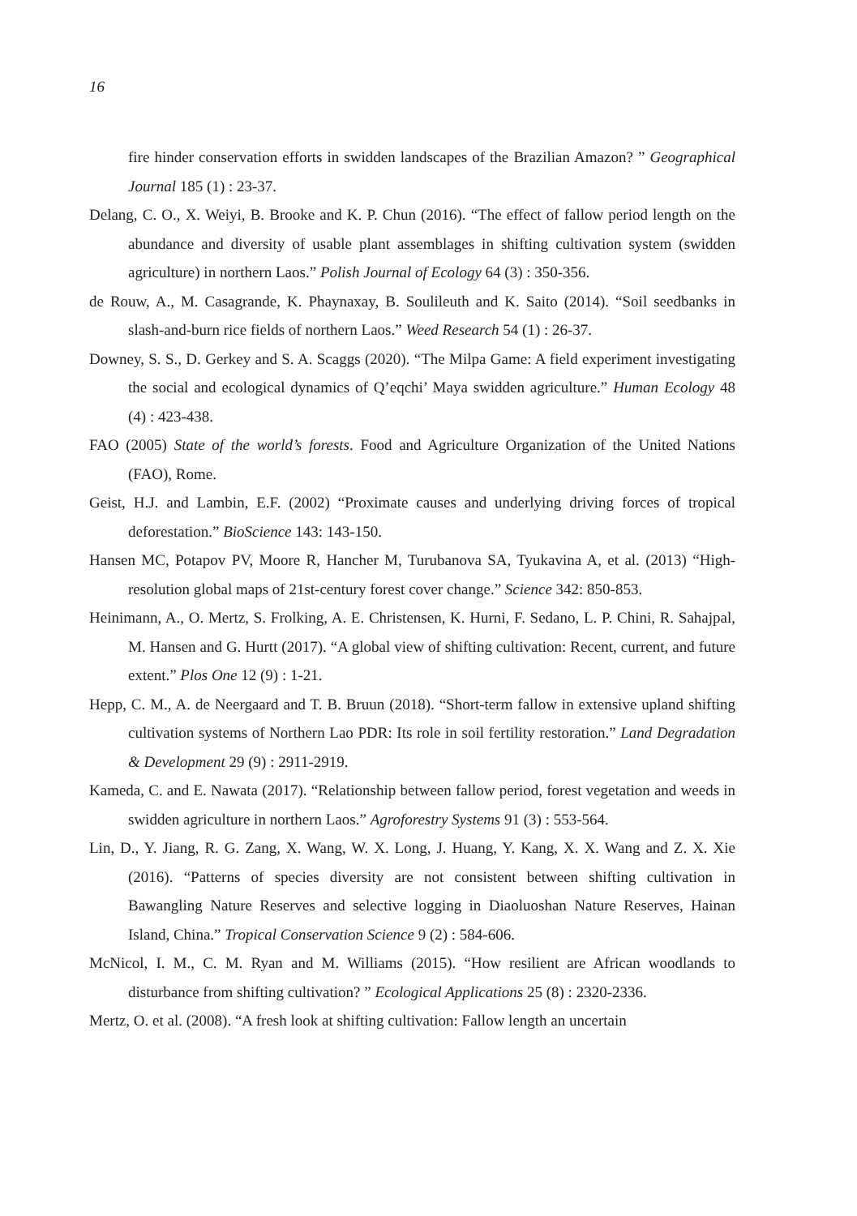16
fire hinder conservation efforts in swidden landscapes of the Brazilian Amazon? ” Geographical Journal 185 (1) : 23-37.
Delang, C. O., X. Weiyi, B. Brooke and K. P. Chun (2016). “The effect of fallow period length on the abundance and diversity of usable plant assemblages in shifting cultivation system (swidden agriculture) in northern Laos.” Polish Journal of Ecology 64 (3) : 350-356.
de Rouw, A., M. Casagrande, K. Phaynaxay, B. Soulileuth and K. Saito (2014). “Soil seedbanks in slash-and-burn rice fields of northern Laos.” Weed Research 54 (1) : 26-37.
Downey, S. S., D. Gerkey and S. A. Scaggs (2020). “The Milpa Game: A field experiment investigating the social and ecological dynamics of Q’eqchi’ Maya swidden agriculture.” Human Ecology 48 (4) : 423-438.
FAO (2005) State of the world’s forests. Food and Agriculture Organization of the United Nations (FAO), Rome.
Geist, H.J. and Lambin, E.F. (2002) “Proximate causes and underlying driving forces of tropical deforestation.” BioScience 143: 143-150.
Hansen MC, Potapov PV, Moore R, Hancher M, Turubanova SA, Tyukavina A, et al. (2013) “High-resolution global maps of 21st-century forest cover change.” Science 342: 850-853.
Heinimann, A., O. Mertz, S. Frolking, A. E. Christensen, K. Hurni, F. Sedano, L. P. Chini, R. Sahajpal, M. Hansen and G. Hurtt (2017). “A global view of shifting cultivation: Recent, current, and future extent.” Plos One 12 (9) : 1-21.
Hepp, C. M., A. de Neergaard and T. B. Bruun (2018). “Short-term fallow in extensive upland shifting cultivation systems of Northern Lao PDR: Its role in soil fertility restoration.” Land Degradation & Development 29 (9) : 2911-2919.
Kameda, C. and E. Nawata (2017). “Relationship between fallow period, forest vegetation and weeds in swidden agriculture in northern Laos.” Agroforestry Systems 91 (3) : 553-564.
Lin, D., Y. Jiang, R. G. Zang, X. Wang, W. X. Long, J. Huang, Y. Kang, X. X. Wang and Z. X. Xie (2016). “Patterns of species diversity are not consistent between shifting cultivation in Bawangling Nature Reserves and selective logging in Diaoluoshan Nature Reserves, Hainan Island, China.” Tropical Conservation Science 9 (2) : 584-606.
McNicol, I. M., C. M. Ryan and M. Williams (2015). “How resilient are African woodlands to disturbance from shifting cultivation? ” Ecological Applications 25 (8) : 2320-2336.
Mertz, O. et al. (2008). “A fresh look at shifting cultivation: Fallow length an uncertain